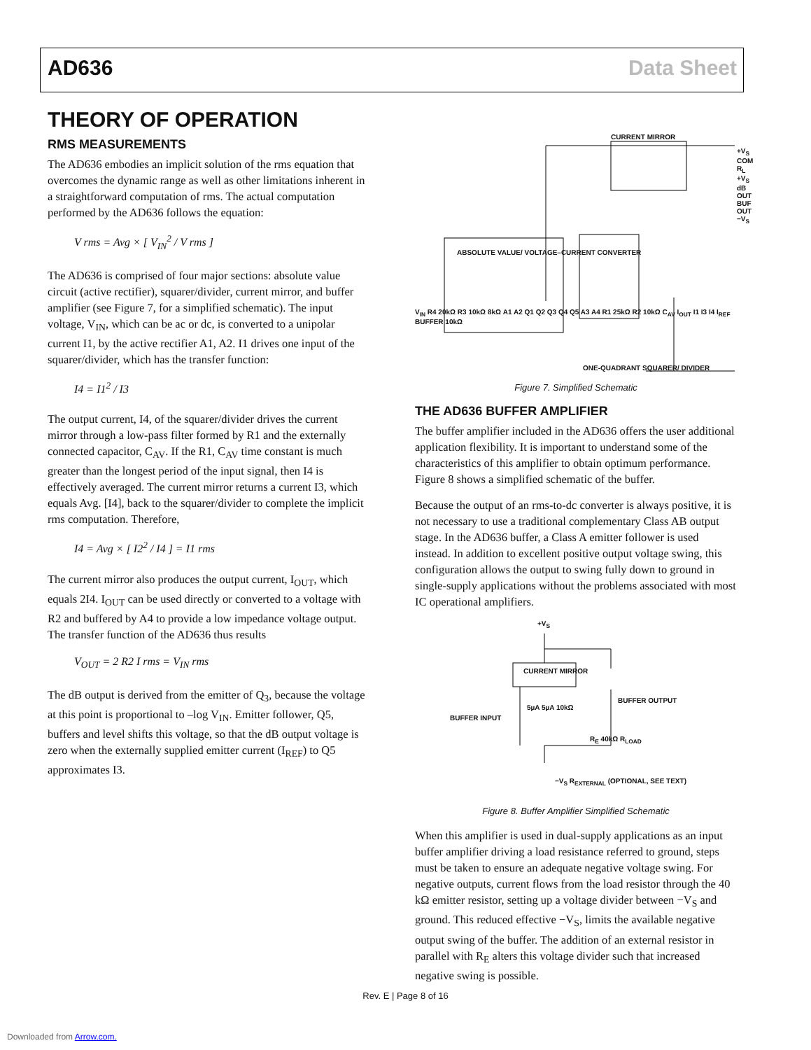AD636 Data Sheet
THEORY OF OPERATION
RMS MEASUREMENTS
The AD636 embodies an implicit solution of the rms equation that overcomes the dynamic range as well as other limitations inherent in a straightforward computation of rms. The actual computation performed by the AD636 follows the equation:
V rms = Avg × [ V<sub>IN</sub><sup>2</sup> / V rms ]
The AD636 is comprised of four major sections: absolute value circuit (active rectifier), squarer/divider, current mirror, and buffer amplifier (see Figure 7, for a simplified schematic). The input voltage, V<sub>IN</sub>, which can be ac or dc, is converted to a unipolar current I1, by the active rectifier A1, A2. I1 drives one input of the squarer/divider, which has the transfer function:
I4 = I1<sup>2</sup> / I3
The output current, I4, of the squarer/divider drives the current mirror through a low-pass filter formed by R1 and the externally connected capacitor, C<sub>AV</sub>. If the R1, C<sub>AV</sub> time constant is much greater than the longest period of the input signal, then I4 is effectively averaged. The current mirror returns a current I3, which equals Avg. [I4], back to the squarer/divider to complete the implicit rms computation. Therefore,
I4 = Avg × [ I2<sup>2</sup> / I4 ] = I1 rms
The current mirror also produces the output current, I<sub>OUT</sub>, which equals 2I4. I<sub>OUT</sub> can be used directly or converted to a voltage with R2 and buffered by A4 to provide a low impedance voltage output. The transfer function of the AD636 thus results
V<sub>OUT</sub> = 2 R2 I rms = V<sub>IN</sub> rms
The dB output is derived from the emitter of Q<sub>3</sub>, because the voltage at this point is proportional to –log V<sub>IN</sub>. Emitter follower, Q5, buffers and level shifts this voltage, so that the dB output voltage is zero when the externally supplied emitter current (I<sub>REF</sub>) to Q5 approximates I3.
CURRENT MIRROR
ABSOLUTE VALUE/ VOLTAGE–CURRENT CONVERTER
ONE-QUADRANT SQUARER/ DIVIDER
+V<sub>S</sub> COM R<sub>L</sub> +V<sub>S</sub> dB OUT BUF OUT −V<sub>S</sub>
V<sub>IN</sub> R4 20kΩ R3 10kΩ 8kΩ A1 A2 Q1 Q2 Q3 Q4 Q5 A3 A4 R1 25kΩ R2 10kΩ C<sub>AV</sub> I<sub>OUT</sub> I1 I3 I4 I<sub>REF</sub> BUFFER 10kΩ
Figure 7. Simplified Schematic
THE AD636 BUFFER AMPLIFIER
The buffer amplifier included in the AD636 offers the user additional application flexibility. It is important to understand some of the characteristics of this amplifier to obtain optimum performance. Figure 8 shows a simplified schematic of the buffer.
Because the output of an rms-to-dc converter is always positive, it is not necessary to use a traditional complementary Class AB output stage. In the AD636 buffer, a Class A emitter follower is used instead. In addition to excellent positive output voltage swing, this configuration allows the output to swing fully down to ground in single-supply applications without the problems associated with most IC operational amplifiers.
+V<sub>S</sub>
CURRENT MIRROR
BUFFER INPUT
5µA 5µA 10kΩ
BUFFER OUTPUT
R<sub>E</sub> 40kΩ R<sub>LOAD</sub>
−V<sub>S</sub> R<sub>EXTERNAL</sub> (OPTIONAL, SEE TEXT)
Figure 8. Buffer Amplifier Simplified Schematic
When this amplifier is used in dual-supply applications as an input buffer amplifier driving a load resistance referred to ground, steps must be taken to ensure an adequate negative voltage swing. For negative outputs, current flows from the load resistor through the 40 kΩ emitter resistor, setting up a voltage divider between −V<sub>S</sub> and ground. This reduced effective −V<sub>S</sub>, limits the available negative output swing of the buffer. The addition of an external resistor in parallel with R<sub>E</sub> alters this voltage divider such that increased negative swing is possible.
Rev. E | Page 8 of 16
Downloaded from Arrow.com.